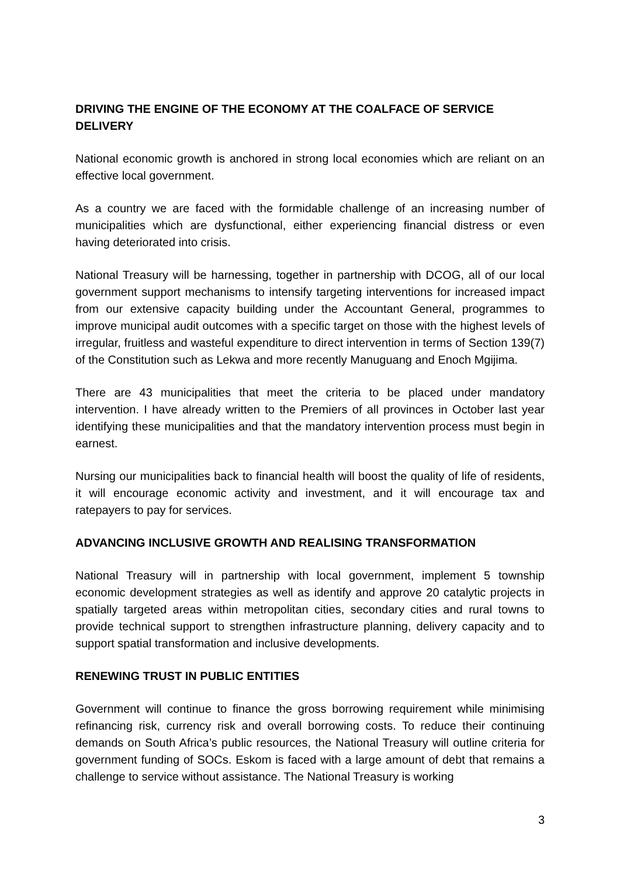DRIVING THE ENGINE OF THE ECONOMY AT THE COALFACE OF SERVICE DELIVERY
National economic growth is anchored in strong local economies which are reliant on an effective local government.
As a country we are faced with the formidable challenge of an increasing number of municipalities which are dysfunctional, either experiencing financial distress or even having deteriorated into crisis.
National Treasury will be harnessing, together in partnership with DCOG, all of our local government support mechanisms to intensify targeting interventions for increased impact from our extensive capacity building under the Accountant General, programmes to improve municipal audit outcomes with a specific target on those with the highest levels of irregular, fruitless and wasteful expenditure to direct intervention in terms of Section 139(7) of the Constitution such as Lekwa and more recently Manuguang and Enoch Mgijima.
There are 43 municipalities that meet the criteria to be placed under mandatory intervention. I have already written to the Premiers of all provinces in October last year identifying these municipalities and that the mandatory intervention process must begin in earnest.
Nursing our municipalities back to financial health will boost the quality of life of residents, it will encourage economic activity and investment, and it will encourage tax and ratepayers to pay for services.
ADVANCING INCLUSIVE GROWTH AND REALISING TRANSFORMATION
National Treasury will in partnership with local government, implement 5 township economic development strategies as well as identify and approve 20 catalytic projects in spatially targeted areas within metropolitan cities, secondary cities and rural towns to provide technical support to strengthen infrastructure planning, delivery capacity and to support spatial transformation and inclusive developments.
RENEWING TRUST IN PUBLIC ENTITIES
Government will continue to finance the gross borrowing requirement while minimising refinancing risk, currency risk and overall borrowing costs. To reduce their continuing demands on South Africa’s public resources, the National Treasury will outline criteria for government funding of SOCs. Eskom is faced with a large amount of debt that remains a challenge to service without assistance. The National Treasury is working
3